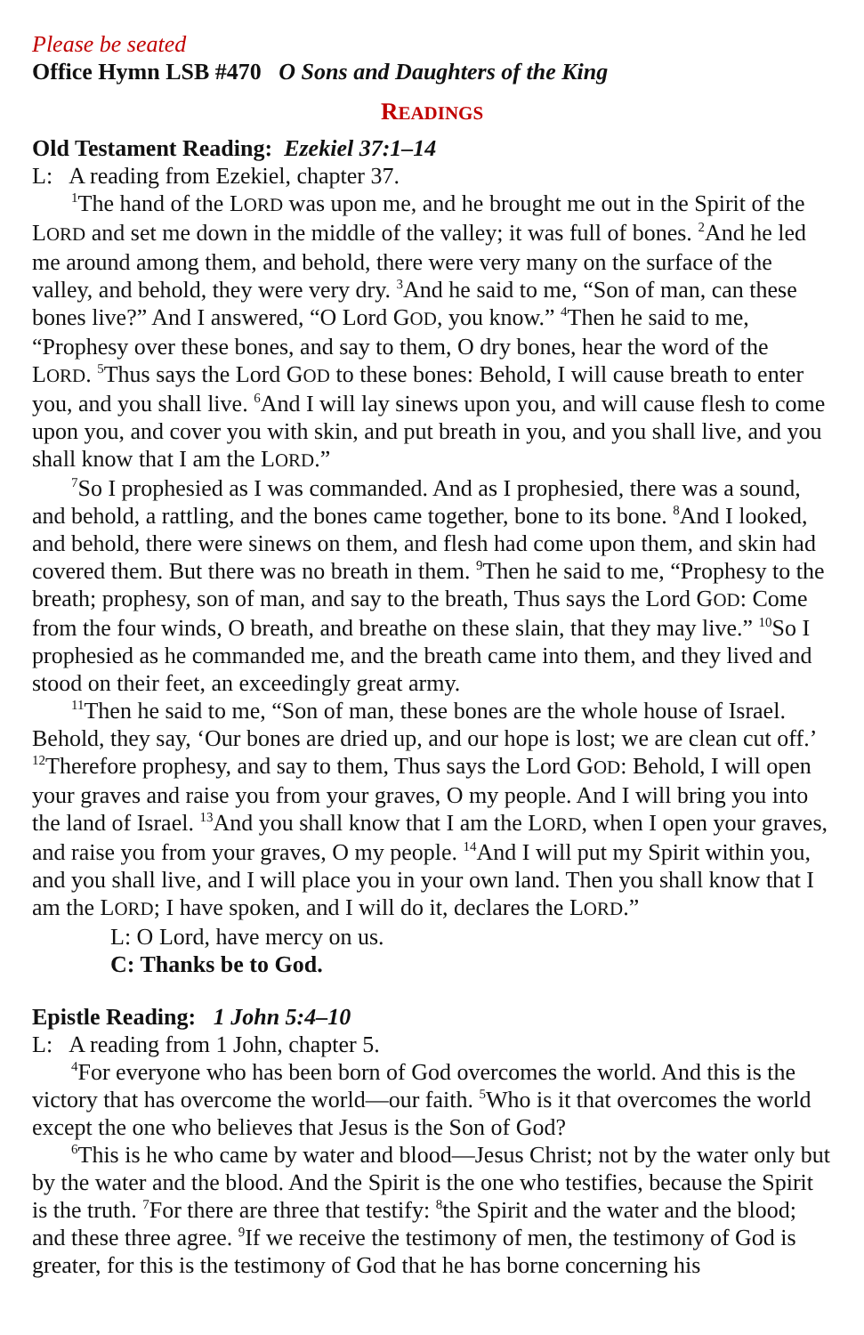Please be seated
Office Hymn LSB #470 O Sons and Daughters of the King
READINGS
Old Testament Reading: Ezekiel 37:1–14
L: A reading from Ezekiel, chapter 37.
<sup>1</sup> The hand of the LORD was upon me, and he brought me out in the Spirit of the LORD and set me down in the middle of the valley; it was full of bones. <sup>2</sup>And he led me around among them, and behold, there were very many on the surface of the valley, and behold, they were very dry. <sup>3</sup>And he said to me, “Son of man, can these bones live?” And I answered, “O Lord GOD, you know.” <sup>4</sup>Then he said to me, “Prophesy over these bones, and say to them, O dry bones, hear the word of the LORD. <sup>5</sup>Thus says the Lord GOD to these bones: Behold, I will cause breath to enter you, and you shall live. <sup>6</sup>And I will lay sinews upon you, and will cause flesh to come upon you, and cover you with skin, and put breath in you, and you shall live, and you shall know that I am the LORD.”
<sup>7</sup> So I prophesied as I was commanded. And as I prophesied, there was a sound, and behold, a rattling, and the bones came together, bone to its bone. <sup>8</sup>And I looked, and behold, there were sinews on them, and flesh had come upon them, and skin had covered them. But there was no breath in them. <sup>9</sup>Then he said to me, “Prophesy to the breath; prophesy, son of man, and say to the breath, Thus says the Lord GOD: Come from the four winds, O breath, and breathe on these slain, that they may live.” <sup>10</sup>So I prophesied as he commanded me, and the breath came into them, and they lived and stood on their feet, an exceedingly great army.
<sup>11</sup> Then he said to me, “Son of man, these bones are the whole house of Israel. Behold, they say, ‘Our bones are dried up, and our hope is lost; we are clean cut off.’ <sup>12</sup>Therefore prophesy, and say to them, Thus says the Lord GOD: Behold, I will open your graves and raise you from your graves, O my people. And I will bring you into the land of Israel. <sup>13</sup>And you shall know that I am the LORD, when I open your graves, and raise you from your graves, O my people. <sup>14</sup>And I will put my Spirit within you, and you shall live, and I will place you in your own land. Then you shall know that I am the LORD; I have spoken, and I will do it, declares the LORD.”
L: O Lord, have mercy on us.
C: Thanks be to God.
Epistle Reading: 1 John 5:4–10
L: A reading from 1 John, chapter 5.
<sup>4</sup> For everyone who has been born of God overcomes the world. And this is the victory that has overcome the world—our faith. <sup>5</sup>Who is it that overcomes the world except the one who believes that Jesus is the Son of God?
<sup>6</sup> This is he who came by water and blood—Jesus Christ; not by the water only but by the water and the blood. And the Spirit is the one who testifies, because the Spirit is the truth. <sup>7</sup>For there are three that testify: <sup>8</sup>the Spirit and the water and the blood; and these three agree. <sup>9</sup>If we receive the testimony of men, the testimony of God is greater, for this is the testimony of God that he has borne concerning his